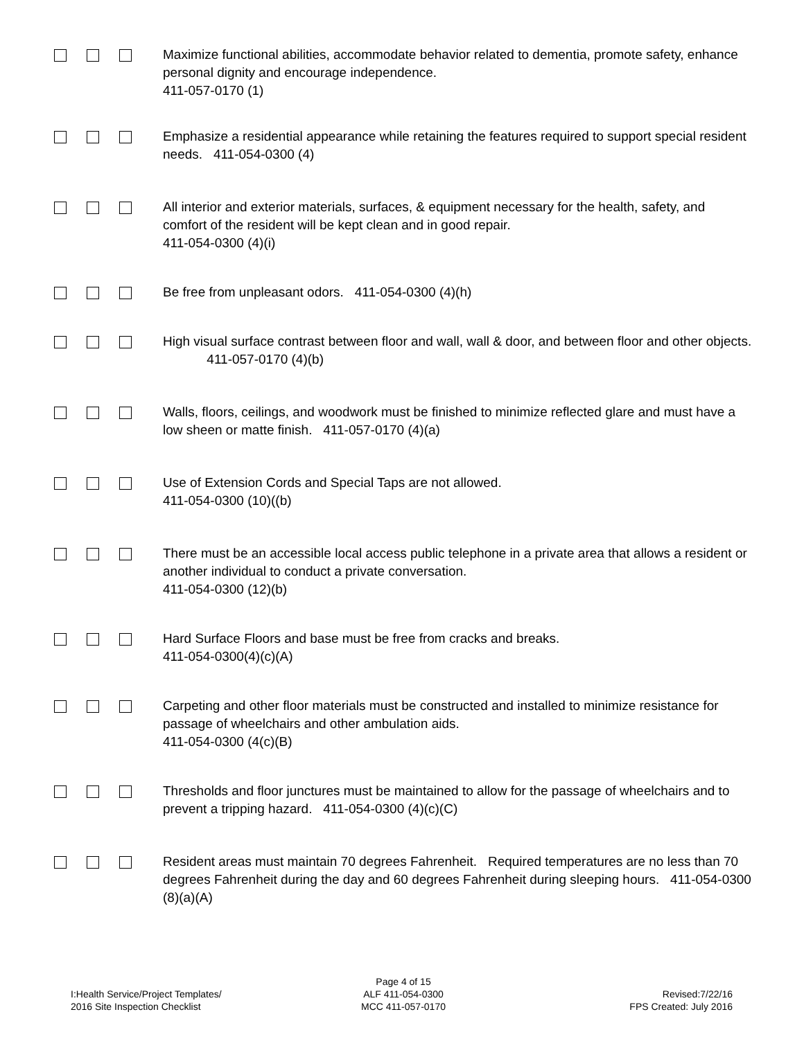Maximize functional abilities, accommodate behavior related to dementia, promote safety, enhance personal dignity and encourage independence.
411-057-0170 (1)
Emphasize a residential appearance while retaining the features required to support special resident needs. 411-054-0300 (4)
All interior and exterior materials, surfaces, & equipment necessary for the health, safety, and comfort of the resident will be kept clean and in good repair.
411-054-0300 (4)(i)
Be free from unpleasant odors. 411-054-0300 (4)(h)
High visual surface contrast between floor and wall, wall & door, and between floor and other objects. 411-057-0170 (4)(b)
Walls, floors, ceilings, and woodwork must be finished to minimize reflected glare and must have a low sheen or matte finish. 411-057-0170 (4)(a)
Use of Extension Cords and Special Taps are not allowed.
411-054-0300 (10)((b)
There must be an accessible local access public telephone in a private area that allows a resident or another individual to conduct a private conversation.
411-054-0300 (12)(b)
Hard Surface Floors and base must be free from cracks and breaks.
411-054-0300(4)(c)(A)
Carpeting and other floor materials must be constructed and installed to minimize resistance for passage of wheelchairs and other ambulation aids.
411-054-0300 (4(c)(B)
Thresholds and floor junctures must be maintained to allow for the passage of wheelchairs and to prevent a tripping hazard. 411-054-0300 (4)(c)(C)
Resident areas must maintain 70 degrees Fahrenheit. Required temperatures are no less than 70 degrees Fahrenheit during the day and 60 degrees Fahrenheit during sleeping hours. 411-054-0300 (8)(a)(A)
I:Health Service/Project Templates/
2016 Site Inspection Checklist
Page 4 of 15
ALF 411-054-0300
MCC 411-057-0170
Revised:7/22/16
FPS Created: July 2016